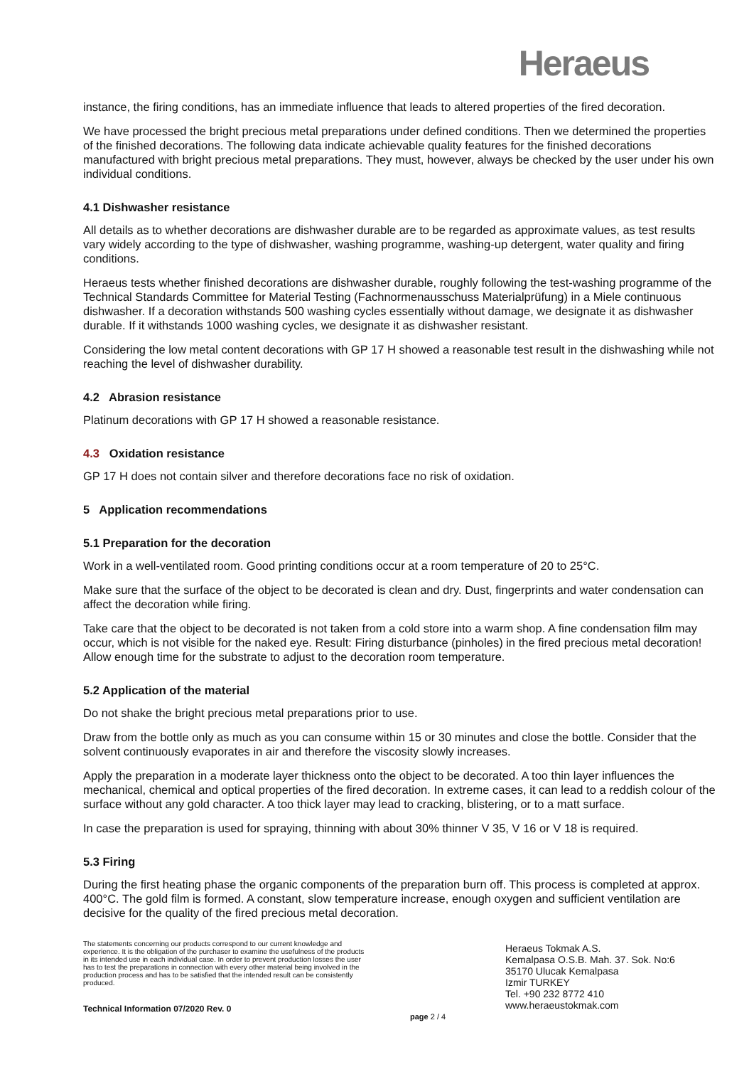Heraeus
instance, the firing conditions, has an immediate influence that leads to altered properties of the fired decoration.
We have processed the bright precious metal preparations under defined conditions. Then we determined the properties of the finished decorations. The following data indicate achievable quality features for the finished decorations manufactured with bright precious metal preparations. They must, however, always be checked by the user under his own individual conditions.
4.1 Dishwasher resistance
All details as to whether decorations are dishwasher durable are to be regarded as approximate values, as test results vary widely according to the type of dishwasher, washing programme, washing-up detergent, water quality and firing conditions.
Heraeus tests whether finished decorations are dishwasher durable, roughly following the test-washing programme of the Technical Standards Committee for Material Testing (Fachnormenausschuss Materialprüfung) in a Miele continuous dishwasher. If a decoration withstands 500 washing cycles essentially without damage, we designate it as dishwasher durable. If it withstands 1000 washing cycles, we designate it as dishwasher resistant.
Considering the low metal content decorations with GP 17 H showed a reasonable test result in the dishwashing while not reaching the level of dishwasher durability.
4.2 Abrasion resistance
Platinum decorations with GP 17 H showed a reasonable resistance.
4.3 Oxidation resistance
GP 17 H does not contain silver and therefore decorations face no risk of oxidation.
5 Application recommendations
5.1 Preparation for the decoration
Work in a well-ventilated room. Good printing conditions occur at a room temperature of 20 to 25°C.
Make sure that the surface of the object to be decorated is clean and dry. Dust, fingerprints and water condensation can affect the decoration while firing.
Take care that the object to be decorated is not taken from a cold store into a warm shop. A fine condensation film may occur, which is not visible for the naked eye. Result: Firing disturbance (pinholes) in the fired precious metal decoration! Allow enough time for the substrate to adjust to the decoration room temperature.
5.2 Application of the material
Do not shake the bright precious metal preparations prior to use.
Draw from the bottle only as much as you can consume within 15 or 30 minutes and close the bottle. Consider that the solvent continuously evaporates in air and therefore the viscosity slowly increases.
Apply the preparation in a moderate layer thickness onto the object to be decorated. A too thin layer influences the mechanical, chemical and optical properties of the fired decoration. In extreme cases, it can lead to a reddish colour of the surface without any gold character. A too thick layer may lead to cracking, blistering, or to a matt surface.
In case the preparation is used for spraying, thinning with about 30% thinner V 35, V 16 or V 18 is required.
5.3 Firing
During the first heating phase the organic components of the preparation burn off. This process is completed at approx. 400°C. The gold film is formed. A constant, slow temperature increase, enough oxygen and sufficient ventilation are decisive for the quality of the fired precious metal decoration.
The statements concerning our products correspond to our current knowledge and experience. It is the obligation of the purchaser to examine the usefulness of the products in its intended use in each individual case. In order to prevent production losses the user has to test the preparations in connection with every other material being involved in the production process and has to be satisfied that the intended result can be consistently produced.
Heraeus Tokmak A.S.
Kemalpasa O.S.B. Mah. 37. Sok. No:6
35170 Ulucak Kemalpasa
Izmir TURKEY
Tel. +90 232 8772 410
www.heraeustokmak.com
Technical Information 07/2020 Rev. 0 page 2 / 4